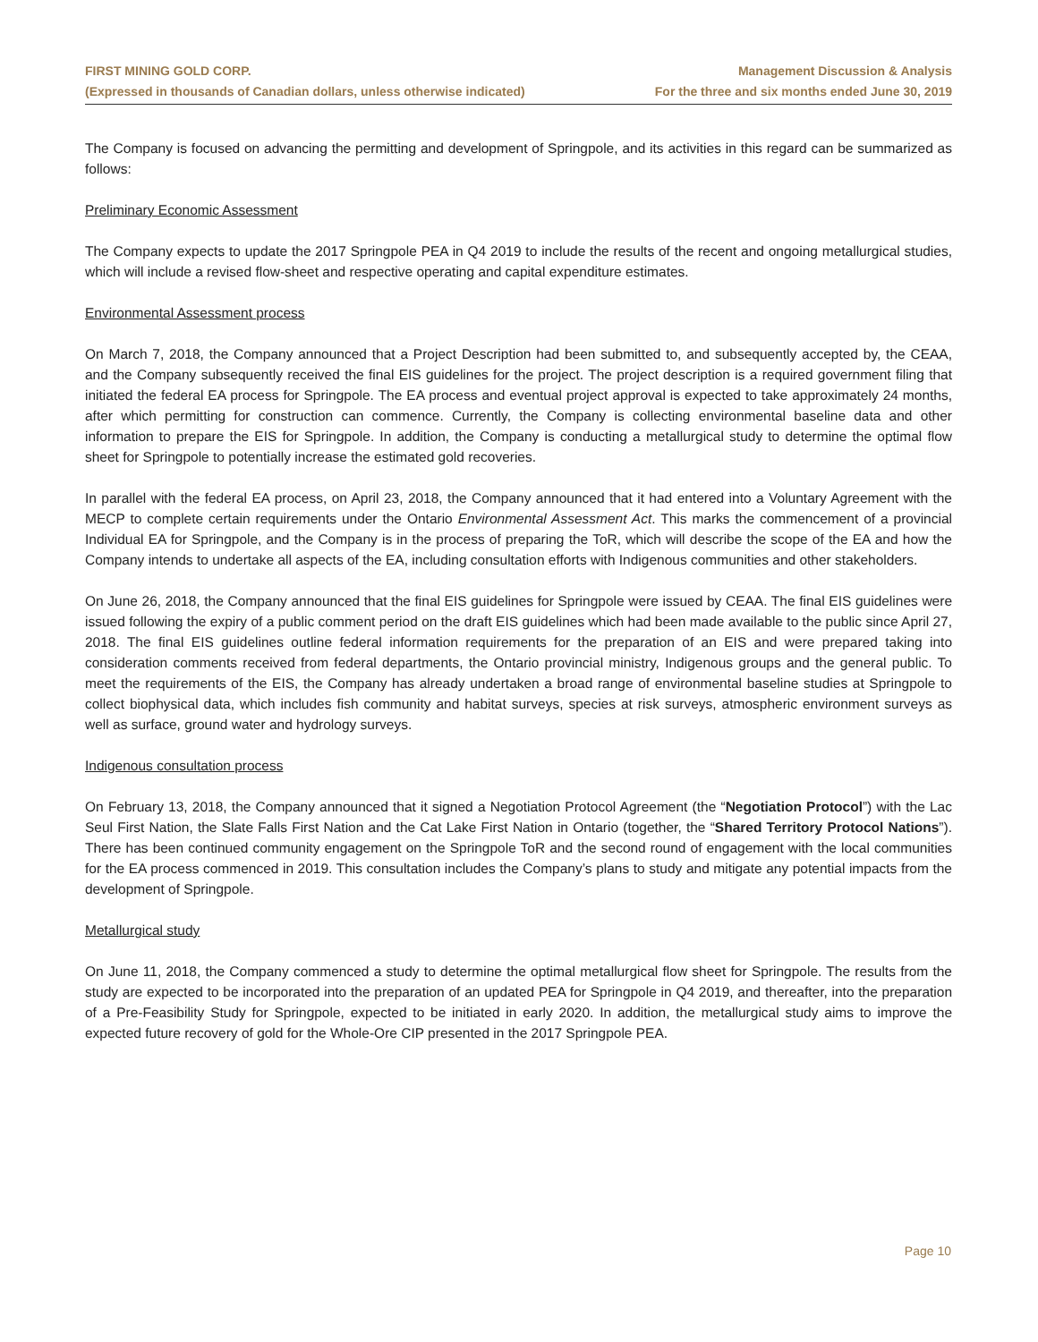FIRST MINING GOLD CORP.
(Expressed in thousands of Canadian dollars, unless otherwise indicated)
Management Discussion & Analysis
For the three and six months ended June 30, 2019
The Company is focused on advancing the permitting and development of Springpole, and its activities in this regard can be summarized as follows:
Preliminary Economic Assessment
The Company expects to update the 2017 Springpole PEA in Q4 2019 to include the results of the recent and ongoing metallurgical studies, which will include a revised flow-sheet and respective operating and capital expenditure estimates.
Environmental Assessment process
On March 7, 2018, the Company announced that a Project Description had been submitted to, and subsequently accepted by, the CEAA, and the Company subsequently received the final EIS guidelines for the project. The project description is a required government filing that initiated the federal EA process for Springpole. The EA process and eventual project approval is expected to take approximately 24 months, after which permitting for construction can commence. Currently, the Company is collecting environmental baseline data and other information to prepare the EIS for Springpole. In addition, the Company is conducting a metallurgical study to determine the optimal flow sheet for Springpole to potentially increase the estimated gold recoveries.
In parallel with the federal EA process, on April 23, 2018, the Company announced that it had entered into a Voluntary Agreement with the MECP to complete certain requirements under the Ontario Environmental Assessment Act. This marks the commencement of a provincial Individual EA for Springpole, and the Company is in the process of preparing the ToR, which will describe the scope of the EA and how the Company intends to undertake all aspects of the EA, including consultation efforts with Indigenous communities and other stakeholders.
On June 26, 2018, the Company announced that the final EIS guidelines for Springpole were issued by CEAA. The final EIS guidelines were issued following the expiry of a public comment period on the draft EIS guidelines which had been made available to the public since April 27, 2018. The final EIS guidelines outline federal information requirements for the preparation of an EIS and were prepared taking into consideration comments received from federal departments, the Ontario provincial ministry, Indigenous groups and the general public. To meet the requirements of the EIS, the Company has already undertaken a broad range of environmental baseline studies at Springpole to collect biophysical data, which includes fish community and habitat surveys, species at risk surveys, atmospheric environment surveys as well as surface, ground water and hydrology surveys.
Indigenous consultation process
On February 13, 2018, the Company announced that it signed a Negotiation Protocol Agreement (the “Negotiation Protocol”) with the Lac Seul First Nation, the Slate Falls First Nation and the Cat Lake First Nation in Ontario (together, the “Shared Territory Protocol Nations”). There has been continued community engagement on the Springpole ToR and the second round of engagement with the local communities for the EA process commenced in 2019. This consultation includes the Company’s plans to study and mitigate any potential impacts from the development of Springpole.
Metallurgical study
On June 11, 2018, the Company commenced a study to determine the optimal metallurgical flow sheet for Springpole. The results from the study are expected to be incorporated into the preparation of an updated PEA for Springpole in Q4 2019, and thereafter, into the preparation of a Pre-Feasibility Study for Springpole, expected to be initiated in early 2020. In addition, the metallurgical study aims to improve the expected future recovery of gold for the Whole-Ore CIP presented in the 2017 Springpole PEA.
Page 10